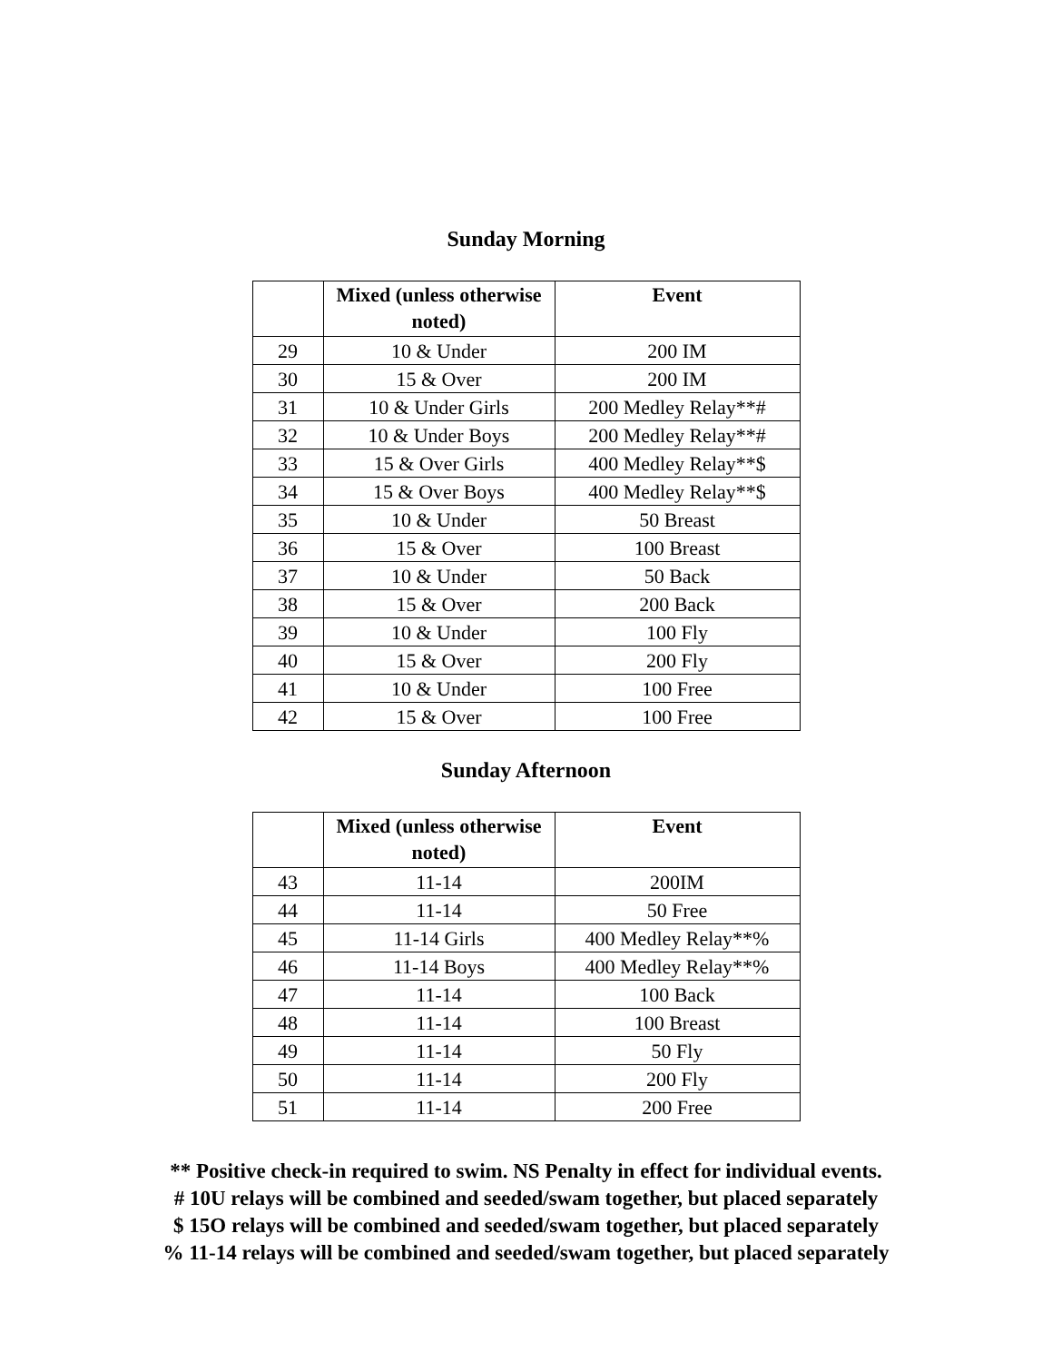Sunday Morning
| | Mixed (unless otherwise noted) | Event |
| --- | --- | --- |
| 29 | 10 & Under | 200 IM |
| 30 | 15 & Over | 200 IM |
| 31 | 10 & Under Girls | 200 Medley Relay**# |
| 32 | 10 & Under Boys | 200 Medley Relay**# |
| 33 | 15 & Over Girls | 400 Medley Relay**$ |
| 34 | 15 & Over Boys | 400 Medley Relay**$ |
| 35 | 10 & Under | 50 Breast |
| 36 | 15 & Over | 100 Breast |
| 37 | 10 & Under | 50 Back |
| 38 | 15 & Over | 200 Back |
| 39 | 10 & Under | 100 Fly |
| 40 | 15 & Over | 200 Fly |
| 41 | 10 & Under | 100 Free |
| 42 | 15 & Over | 100 Free |
Sunday Afternoon
| | Mixed (unless otherwise noted) | Event |
| --- | --- | --- |
| 43 | 11-14 | 200IM |
| 44 | 11-14 | 50 Free |
| 45 | 11-14 Girls | 400 Medley Relay**% |
| 46 | 11-14 Boys | 400 Medley Relay**% |
| 47 | 11-14 | 100 Back |
| 48 | 11-14 | 100 Breast |
| 49 | 11-14 | 50 Fly |
| 50 | 11-14 | 200 Fly |
| 51 | 11-14 | 200 Free |
** Positive check-in required to swim. NS Penalty in effect for individual events.
# 10U relays will be combined and seeded/swam together, but placed separately
$ 15O relays will be combined and seeded/swam together, but placed separately
% 11-14 relays will be combined and seeded/swam together, but placed separately